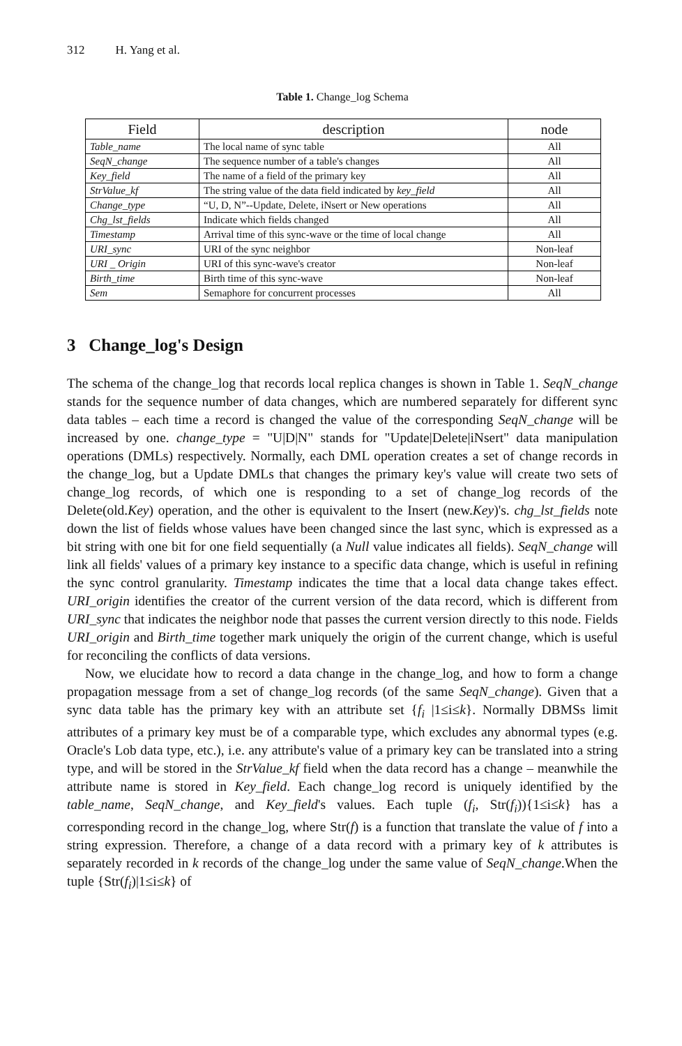312 H. Yang et al.
Table 1. Change_log Schema
| Field | description | node |
| --- | --- | --- |
| Table_name | The local name of sync table | All |
| SeqN_change | The sequence number of a table's changes | All |
| Key_field | The name of a field of the primary key | All |
| StrValue_kf | The string value of the data field indicated by key_field | All |
| Change_type | “U, D, N”--Update, Delete, iNsert or New operations | All |
| Chg_lst_fields | Indicate which fields changed | All |
| Timestamp | Arrival time of this sync-wave or the time of local change | All |
| URI_sync | URI of the sync neighbor | Non-leaf |
| URI _ Origin | URI of this sync-wave's creator | Non-leaf |
| Birth_time | Birth time of this sync-wave | Non-leaf |
| Sem | Semaphore for concurrent processes | All |
3 Change_log's Design
The schema of the change_log that records local replica changes is shown in Table 1. SeqN_change stands for the sequence number of data changes, which are numbered separately for different sync data tables – each time a record is changed the value of the corresponding SeqN_change will be increased by one. change_type = "U|D|N" stands for "Update|Delete|iNsert" data manipulation operations (DMLs) respectively. Normally, each DML operation creates a set of change records in the change_log, but a Update DMLs that changes the primary key's value will create two sets of change_log records, of which one is responding to a set of change_log records of the Delete(old.Key) operation, and the other is equivalent to the Insert (new.Key)'s. chg_lst_fields note down the list of fields whose values have been changed since the last sync, which is expressed as a bit string with one bit for one field sequentially (a Null value indicates all fields). SeqN_change will link all fields' values of a primary key instance to a specific data change, which is useful in refining the sync control granularity. Timestamp indicates the time that a local data change takes effect. URI_origin identifies the creator of the current version of the data record, which is different from URI_sync that indicates the neighbor node that passes the current version directly to this node. Fields URI_origin and Birth_time together mark uniquely the origin of the current change, which is useful for reconciling the conflicts of data versions.
Now, we elucidate how to record a data change in the change_log, and how to form a change propagation message from a set of change_log records (of the same SeqN_change). Given that a sync data table has the primary key with an attribute set {f<sub>i</sub> |1≤i≤k}. Normally DBMSs limit attributes of a primary key must be of a comparable type, which excludes any abnormal types (e.g. Oracle's Lob data type, etc.), i.e. any attribute's value of a primary key can be translated into a string type, and will be stored in the StrValue_kf field when the data record has a change – meanwhile the attribute name is stored in Key_field. Each change_log record is uniquely identified by the table_name, SeqN_change, and Key_field's values. Each tuple (f<sub>i</sub>, Str(f<sub>i</sub>)){1≤i≤k} has a corresponding record in the change_log, where Str(f) is a function that translate the value of f into a string expression. Therefore, a change of a data record with a primary key of k attributes is separately recorded in k records of the change_log under the same value of SeqN_change.When the tuple {Str(f<sub>i</sub>)|1≤i≤k} of